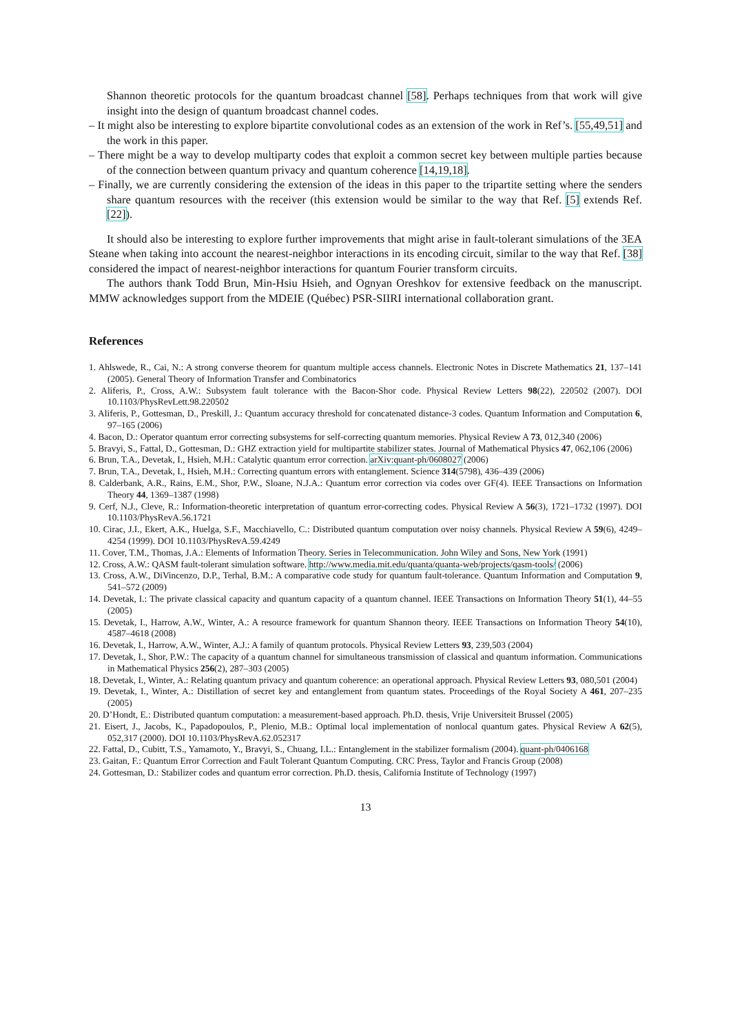Shannon theoretic protocols for the quantum broadcast channel [58]. Perhaps techniques from that work will give insight into the design of quantum broadcast channel codes.
– It might also be interesting to explore bipartite convolutional codes as an extension of the work in Ref’s. [55,49,51] and the work in this paper.
– There might be a way to develop multiparty codes that exploit a common secret key between multiple parties because of the connection between quantum privacy and quantum coherence [14,19,18].
– Finally, we are currently considering the extension of the ideas in this paper to the tripartite setting where the senders share quantum resources with the receiver (this extension would be similar to the way that Ref. [5] extends Ref. [22]).
It should also be interesting to explore further improvements that might arise in fault-tolerant simulations of the 3EA Steane when taking into account the nearest-neighbor interactions in its encoding circuit, similar to the way that Ref. [38] considered the impact of nearest-neighbor interactions for quantum Fourier transform circuits.
The authors thank Todd Brun, Min-Hsiu Hsieh, and Ognyan Oreshkov for extensive feedback on the manuscript. MMW acknowledges support from the MDEIE (Québec) PSR-SIIRI international collaboration grant.
References
1. Ahlswede, R., Cai, N.: A strong converse theorem for quantum multiple access channels. Electronic Notes in Discrete Mathematics 21, 137–141 (2005). General Theory of Information Transfer and Combinatorics
2. Aliferis, P., Cross, A.W.: Subsystem fault tolerance with the Bacon-Shor code. Physical Review Letters 98(22), 220502 (2007). DOI 10.1103/PhysRevLett.98.220502
3. Aliferis, P., Gottesman, D., Preskill, J.: Quantum accuracy threshold for concatenated distance-3 codes. Quantum Information and Computation 6, 97–165 (2006)
4. Bacon, D.: Operator quantum error correcting subsystems for self-correcting quantum memories. Physical Review A 73, 012,340 (2006)
5. Bravyi, S., Fattal, D., Gottesman, D.: GHZ extraction yield for multipartite stabilizer states. Journal of Mathematical Physics 47, 062,106 (2006)
6. Brun, T.A., Devetak, I., Hsieh, M.H.: Catalytic quantum error correction. arXiv:quant-ph/0608027 (2006)
7. Brun, T.A., Devetak, I., Hsieh, M.H.: Correcting quantum errors with entanglement. Science 314(5798), 436–439 (2006)
8. Calderbank, A.R., Rains, E.M., Shor, P.W., Sloane, N.J.A.: Quantum error correction via codes over GF(4). IEEE Transactions on Information Theory 44, 1369–1387 (1998)
9. Cerf, N.J., Cleve, R.: Information-theoretic interpretation of quantum error-correcting codes. Physical Review A 56(3), 1721–1732 (1997). DOI 10.1103/PhysRevA.56.1721
10. Cirac, J.I., Ekert, A.K., Huelga, S.F., Macchiavello, C.: Distributed quantum computation over noisy channels. Physical Review A 59(6), 4249–4254 (1999). DOI 10.1103/PhysRevA.59.4249
11. Cover, T.M., Thomas, J.A.: Elements of Information Theory. Series in Telecommunication. John Wiley and Sons, New York (1991)
12. Cross, A.W.: QASM fault-tolerant simulation software. http://www.media.mit.edu/quanta/quanta-web/projects/qasm-tools/ (2006)
13. Cross, A.W., DiVincenzo, D.P., Terhal, B.M.: A comparative code study for quantum fault-tolerance. Quantum Information and Computation 9, 541–572 (2009)
14. Devetak, I.: The private classical capacity and quantum capacity of a quantum channel. IEEE Transactions on Information Theory 51(1), 44–55 (2005)
15. Devetak, I., Harrow, A.W., Winter, A.: A resource framework for quantum Shannon theory. IEEE Transactions on Information Theory 54(10), 4587–4618 (2008)
16. Devetak, I., Harrow, A.W., Winter, A.J.: A family of quantum protocols. Physical Review Letters 93, 239,503 (2004)
17. Devetak, I., Shor, P.W.: The capacity of a quantum channel for simultaneous transmission of classical and quantum information. Communications in Mathematical Physics 256(2), 287–303 (2005)
18. Devetak, I., Winter, A.: Relating quantum privacy and quantum coherence: an operational approach. Physical Review Letters 93, 080,501 (2004)
19. Devetak, I., Winter, A.: Distillation of secret key and entanglement from quantum states. Proceedings of the Royal Society A 461, 207–235 (2005)
20. D’Hondt, E.: Distributed quantum computation: a measurement-based approach. Ph.D. thesis, Vrije Universiteit Brussel (2005)
21. Eisert, J., Jacobs, K., Papadopoulos, P., Plenio, M.B.: Optimal local implementation of nonlocal quantum gates. Physical Review A 62(5), 052,317 (2000). DOI 10.1103/PhysRevA.62.052317
22. Fattal, D., Cubitt, T.S., Yamamoto, Y., Bravyi, S., Chuang, I.L.: Entanglement in the stabilizer formalism (2004). quant-ph/0406168
23. Gaitan, F.: Quantum Error Correction and Fault Tolerant Quantum Computing. CRC Press, Taylor and Francis Group (2008)
24. Gottesman, D.: Stabilizer codes and quantum error correction. Ph.D. thesis, California Institute of Technology (1997)
13